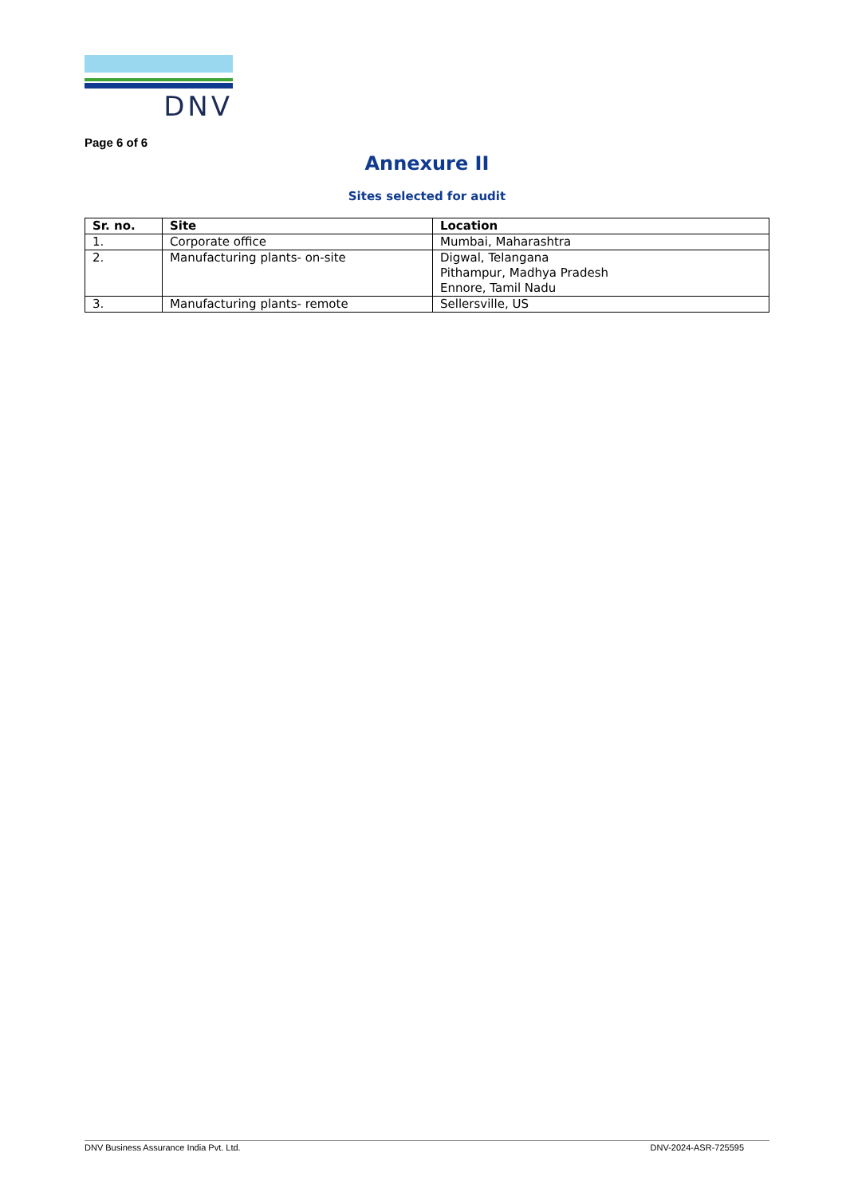DNV
Page 6 of 6
Annexure II
Sites selected for audit
| Sr. no. | Site | Location |
| --- | --- | --- |
| 1. | Corporate office | Mumbai, Maharashtra |
| 2. | Manufacturing plants- on-site | Digwal, Telangana Pithampur, Madhya Pradesh Ennore, Tamil Nadu |
| 3. | Manufacturing plants- remote | Sellersville, US |
DNV Business Assurance India Pvt. Ltd. DNV-2024-ASR-725595